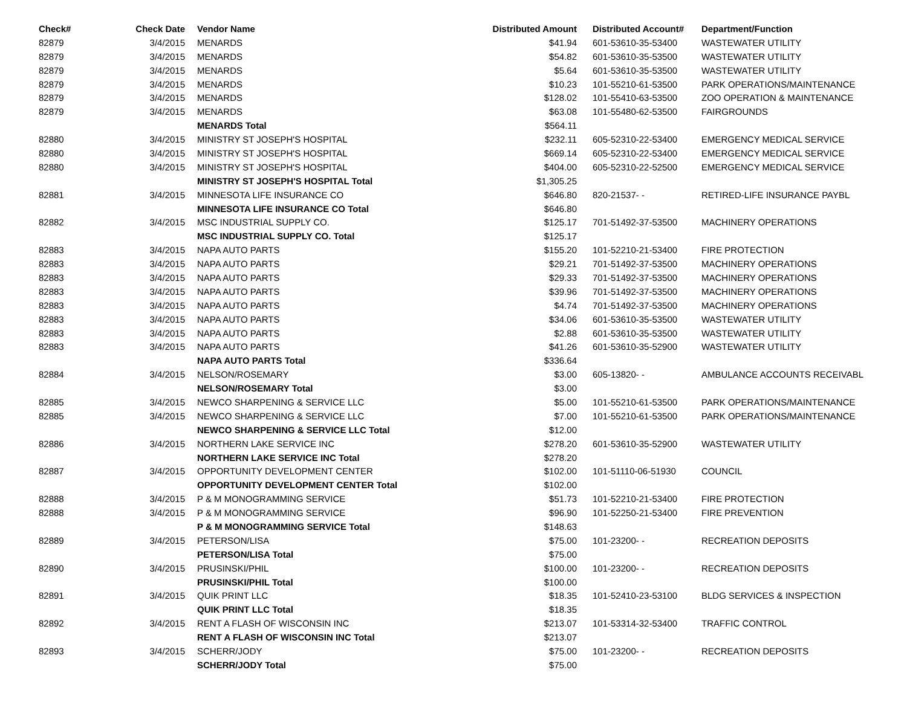| Check# | Check Date | Vendor Name | Distributed Amount | Distributed Account# | Department/Function |
| --- | --- | --- | --- | --- | --- |
| 82879 | 3/4/2015 | MENARDS | $41.94 | 601-53610-35-53400 | WASTEWATER UTILITY |
| 82879 | 3/4/2015 | MENARDS | $54.82 | 601-53610-35-53500 | WASTEWATER UTILITY |
| 82879 | 3/4/2015 | MENARDS | $5.64 | 601-53610-35-53500 | WASTEWATER UTILITY |
| 82879 | 3/4/2015 | MENARDS | $10.23 | 101-55210-61-53500 | PARK OPERATIONS/MAINTENANCE |
| 82879 | 3/4/2015 | MENARDS | $128.02 | 101-55410-63-53500 | ZOO OPERATION & MAINTENANCE |
| 82879 | 3/4/2015 | MENARDS | $63.08 | 101-55480-62-53500 | FAIRGROUNDS |
| | | MENARDS Total | $564.11 | | |
| 82880 | 3/4/2015 | MINISTRY ST JOSEPH'S HOSPITAL | $232.11 | 605-52310-22-53400 | EMERGENCY MEDICAL SERVICE |
| 82880 | 3/4/2015 | MINISTRY ST JOSEPH'S HOSPITAL | $669.14 | 605-52310-22-53400 | EMERGENCY MEDICAL SERVICE |
| 82880 | 3/4/2015 | MINISTRY ST JOSEPH'S HOSPITAL | $404.00 | 605-52310-22-52500 | EMERGENCY MEDICAL SERVICE |
| | | MINISTRY ST JOSEPH'S HOSPITAL Total | $1,305.25 | | |
| 82881 | 3/4/2015 | MINNESOTA LIFE INSURANCE CO | $646.80 | 820-21537- - | RETIRED-LIFE INSURANCE PAYBL |
| | | MINNESOTA LIFE INSURANCE CO Total | $646.80 | | |
| 82882 | 3/4/2015 | MSC INDUSTRIAL SUPPLY CO. | $125.17 | 701-51492-37-53500 | MACHINERY OPERATIONS |
| | | MSC INDUSTRIAL SUPPLY CO. Total | $125.17 | | |
| 82883 | 3/4/2015 | NAPA AUTO PARTS | $155.20 | 101-52210-21-53400 | FIRE PROTECTION |
| 82883 | 3/4/2015 | NAPA AUTO PARTS | $29.21 | 701-51492-37-53500 | MACHINERY OPERATIONS |
| 82883 | 3/4/2015 | NAPA AUTO PARTS | $29.33 | 701-51492-37-53500 | MACHINERY OPERATIONS |
| 82883 | 3/4/2015 | NAPA AUTO PARTS | $39.96 | 701-51492-37-53500 | MACHINERY OPERATIONS |
| 82883 | 3/4/2015 | NAPA AUTO PARTS | $4.74 | 701-51492-37-53500 | MACHINERY OPERATIONS |
| 82883 | 3/4/2015 | NAPA AUTO PARTS | $34.06 | 601-53610-35-53500 | WASTEWATER UTILITY |
| 82883 | 3/4/2015 | NAPA AUTO PARTS | $2.88 | 601-53610-35-53500 | WASTEWATER UTILITY |
| 82883 | 3/4/2015 | NAPA AUTO PARTS | $41.26 | 601-53610-35-52900 | WASTEWATER UTILITY |
| | | NAPA AUTO PARTS Total | $336.64 | | |
| 82884 | 3/4/2015 | NELSON/ROSEMARY | $3.00 | 605-13820- - | AMBULANCE ACCOUNTS RECEIVABL |
| | | NELSON/ROSEMARY Total | $3.00 | | |
| 82885 | 3/4/2015 | NEWCO SHARPENING & SERVICE LLC | $5.00 | 101-55210-61-53500 | PARK OPERATIONS/MAINTENANCE |
| 82885 | 3/4/2015 | NEWCO SHARPENING & SERVICE LLC | $7.00 | 101-55210-61-53500 | PARK OPERATIONS/MAINTENANCE |
| | | NEWCO SHARPENING & SERVICE LLC Total | $12.00 | | |
| 82886 | 3/4/2015 | NORTHERN LAKE SERVICE INC | $278.20 | 601-53610-35-52900 | WASTEWATER UTILITY |
| | | NORTHERN LAKE SERVICE INC Total | $278.20 | | |
| 82887 | 3/4/2015 | OPPORTUNITY DEVELOPMENT CENTER | $102.00 | 101-51110-06-51930 | COUNCIL |
| | | OPPORTUNITY DEVELOPMENT CENTER Total | $102.00 | | |
| 82888 | 3/4/2015 | P & M MONOGRAMMING SERVICE | $51.73 | 101-52210-21-53400 | FIRE PROTECTION |
| 82888 | 3/4/2015 | P & M MONOGRAMMING SERVICE | $96.90 | 101-52250-21-53400 | FIRE PREVENTION |
| | | P & M MONOGRAMMING SERVICE Total | $148.63 | | |
| 82889 | 3/4/2015 | PETERSON/LISA | $75.00 | 101-23200- - | RECREATION DEPOSITS |
| | | PETERSON/LISA Total | $75.00 | | |
| 82890 | 3/4/2015 | PRUSINSKI/PHIL | $100.00 | 101-23200- - | RECREATION DEPOSITS |
| | | PRUSINSKI/PHIL Total | $100.00 | | |
| 82891 | 3/4/2015 | QUIK PRINT LLC | $18.35 | 101-52410-23-53100 | BLDG SERVICES & INSPECTION |
| | | QUIK PRINT LLC Total | $18.35 | | |
| 82892 | 3/4/2015 | RENT A FLASH OF WISCONSIN INC | $213.07 | 101-53314-32-53400 | TRAFFIC CONTROL |
| | | RENT A FLASH OF WISCONSIN INC Total | $213.07 | | |
| 82893 | 3/4/2015 | SCHERR/JODY | $75.00 | 101-23200- - | RECREATION DEPOSITS |
| | | SCHERR/JODY Total | $75.00 | | |